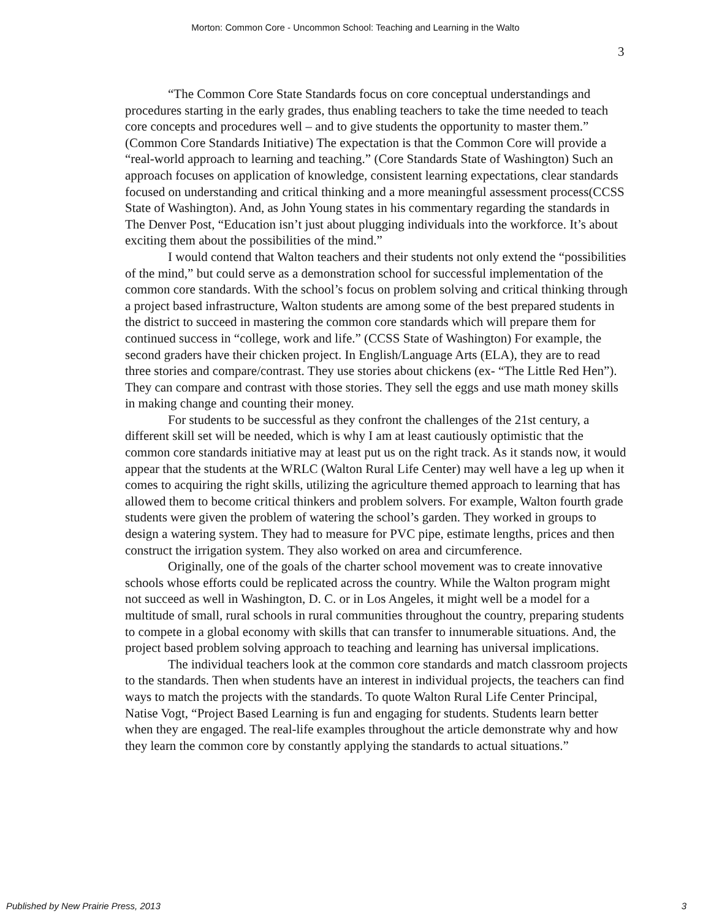Morton: Common Core - Uncommon School: Teaching and Learning in the Walto
3
“The Common Core State Standards focus on core conceptual understandings and procedures starting in the early grades, thus enabling teachers to take the time needed to teach core concepts and procedures well – and to give students the opportunity to master them.” (Common Core Standards Initiative) The expectation is that the Common Core will provide a “real-world approach to learning and teaching.” (Core Standards State of Washington) Such an approach focuses on application of knowledge, consistent learning expectations, clear standards focused on understanding and critical thinking and a more meaningful assessment process(CCSS State of Washington). And, as John Young states in his commentary regarding the standards in The Denver Post, “Education isn’t just about plugging individuals into the workforce. It’s about exciting them about the possibilities of the mind.”
I would contend that Walton teachers and their students not only extend the “possibilities of the mind,” but could serve as a demonstration school for successful implementation of the common core standards. With the school’s focus on problem solving and critical thinking through a project based infrastructure, Walton students are among some of the best prepared students in the district to succeed in mastering the common core standards which will prepare them for continued success in “college, work and life.” (CCSS State of Washington) For example, the second graders have their chicken project. In English/Language Arts (ELA), they are to read three stories and compare/contrast. They use stories about chickens (ex- “The Little Red Hen”). They can compare and contrast with those stories. They sell the eggs and use math money skills in making change and counting their money.
For students to be successful as they confront the challenges of the 21st century, a different skill set will be needed, which is why I am at least cautiously optimistic that the common core standards initiative may at least put us on the right track. As it stands now, it would appear that the students at the WRLC (Walton Rural Life Center) may well have a leg up when it comes to acquiring the right skills, utilizing the agriculture themed approach to learning that has allowed them to become critical thinkers and problem solvers. For example, Walton fourth grade students were given the problem of watering the school’s garden. They worked in groups to design a watering system. They had to measure for PVC pipe, estimate lengths, prices and then construct the irrigation system. They also worked on area and circumference.
Originally, one of the goals of the charter school movement was to create innovative schools whose efforts could be replicated across the country. While the Walton program might not succeed as well in Washington, D. C. or in Los Angeles, it might well be a model for a multitude of small, rural schools in rural communities throughout the country, preparing students to compete in a global economy with skills that can transfer to innumerable situations. And, the project based problem solving approach to teaching and learning has universal implications.
The individual teachers look at the common core standards and match classroom projects to the standards. Then when students have an interest in individual projects, the teachers can find ways to match the projects with the standards. To quote Walton Rural Life Center Principal, Natise Vogt, “Project Based Learning is fun and engaging for students. Students learn better when they are engaged. The real-life examples throughout the article demonstrate why and how they learn the common core by constantly applying the standards to actual situations.”
Published by New Prairie Press, 2013 3